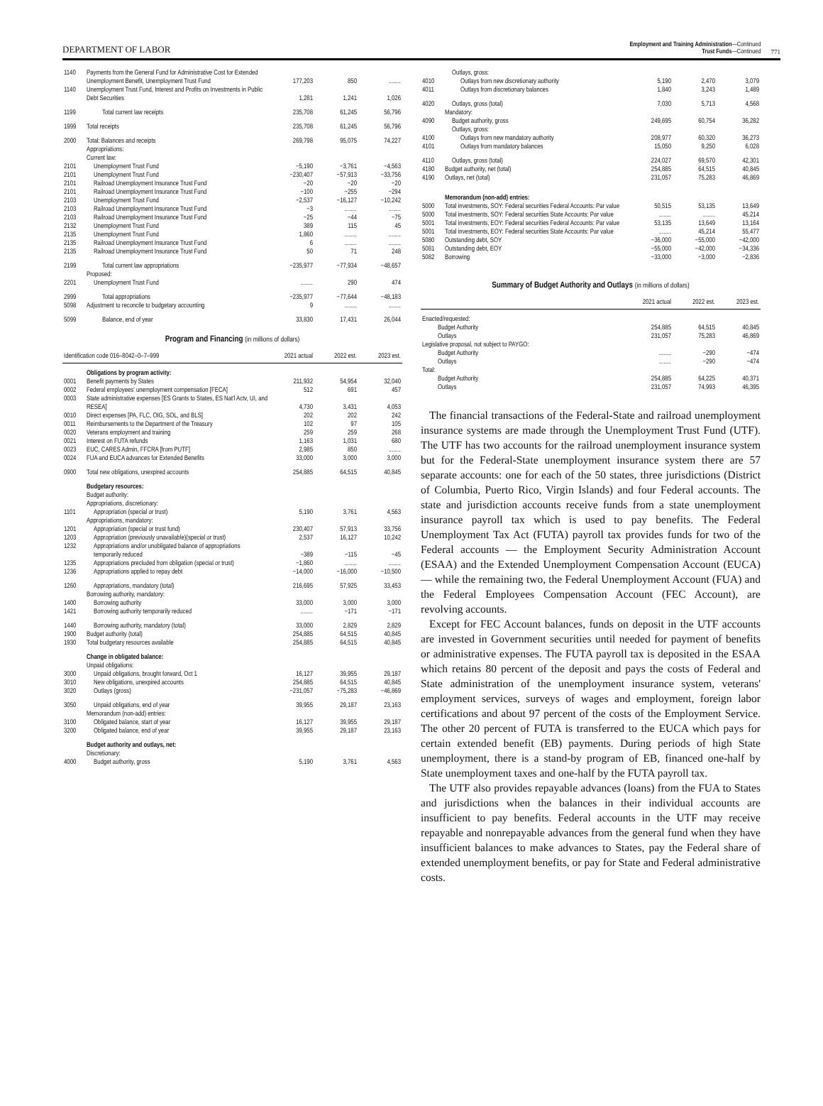DEPARTMENT OF LABOR
Employment and Training Administration—Continued
Trust Funds—Continued
771
| 1140 | Payments from the General Fund for Administrative Cost for Extended Unemployment Benefit, Unemployment Trust Fund | 177,203 | 850 | ........ |
| 1140 | Unemployment Trust Fund, Interest and Profits on Investments in Public Debt Securities | 1,281 | 1,241 | 1,026 |
| 1199 | Total current law receipts | 235,708 | 61,245 | 56,796 |
| 1999 | Total receipts | 235,708 | 61,245 | 56,796 |
| 2000 | Total: Balances and receipts | 269,798 | 95,075 | 74,227 |
| | Appropriations: Current law: | | | |
| 2101 | Unemployment Trust Fund | −5,190 | −3,761 | −4,563 |
| 2101 | Unemployment Trust Fund | −230,407 | −57,913 | −33,756 |
| 2101 | Railroad Unemployment Insurance Trust Fund | −20 | −20 | −20 |
| 2101 | Railroad Unemployment Insurance Trust Fund | −100 | −255 | −294 |
| 2103 | Unemployment Trust Fund | −2,537 | −16,127 | −10,242 |
| 2103 | Railroad Unemployment Insurance Trust Fund | −3 | ........ | ........ |
| 2103 | Railroad Unemployment Insurance Trust Fund | −25 | −44 | −75 |
| 2132 | Unemployment Trust Fund | 389 | 115 | 45 |
| 2135 | Unemployment Trust Fund | 1,860 | ........ | ........ |
| 2135 | Railroad Unemployment Insurance Trust Fund | 6 | ........ | ........ |
| 2135 | Railroad Unemployment Insurance Trust Fund | 50 | 71 | 248 |
| 2199 | Total current law appropriations | −235,977 | −77,934 | −48,657 |
| | Proposed: | | | |
| 2201 | Unemployment Trust Fund | ........ | 290 | 474 |
| 2999 | Total appropriations | −235,977 | −77,644 | −48,183 |
| 5098 | Adjustment to reconcile to budgetary accounting | 9 | ........ | ........ |
| 5099 | Balance, end of year | 33,830 | 17,431 | 26,044 |
Program and Financing (in millions of dollars)
| Identification code 016–8042–0–7–999 | | 2021 actual | 2022 est. | 2023 est. |
| --- | --- | --- | --- | --- |
| | Obligations by program activity: | | | |
| 0001 | Benefit payments by States | 211,932 | 54,954 | 32,040 |
| 0002 | Federal employees' unemployment compensation [FECA] | 512 | 691 | 457 |
| 0003 | State administrative expenses [ES Grants to States, ES Nat'l Actv, UI, and RESEA] | 4,730 | 3,431 | 4,053 |
| 0010 | Direct expenses [PA, FLC, OIG, SOL, and BLS] | 202 | 202 | 242 |
| 0011 | Reimbursements to the Department of the Treasury | 102 | 97 | 105 |
| 0020 | Veterans employment and training | 259 | 259 | 268 |
| 0021 | Interest on FUTA refunds | 1,163 | 1,031 | 680 |
| 0023 | EUC, CARES Admin, FFCRA [from PUTF] | 2,985 | 850 | ........ |
| 0024 | FUA and EUCA advances for Extended Benefits | 33,000 | 3,000 | 3,000 |
| 0900 | Total new obligations, unexpired accounts | 254,885 | 64,515 | 40,845 |
| | Budgetary resources: Budget authority: Appropriations, discretionary: | | | |
| 1101 | Appropriation (special or trust) | 5,190 | 3,761 | 4,563 |
| | Appropriations, mandatory: | | | |
| 1201 | Appropriation (special or trust fund) | 230,407 | 57,913 | 33,756 |
| 1203 | Appropriation (previously unavailable)(special or trust) | 2,537 | 16,127 | 10,242 |
| 1232 | Appropriations and/or unobligated balance of appropriations temporarily reduced | −389 | −115 | −45 |
| 1235 | Appropriations precluded from obligation (special or trust) | −1,860 | ........ | ........ |
| 1236 | Appropriations applied to repay debt | −14,000 | −16,000 | −10,500 |
| 1260 | Appropriations, mandatory (total) | 216,695 | 57,925 | 33,453 |
| | Borrowing authority, mandatory: | | | |
| 1400 | Borrowing authority | 33,000 | 3,000 | 3,000 |
| 1421 | Borrowing authority temporarily reduced | ........ | −171 | −171 |
| 1440 | Borrowing authority, mandatory (total) | 33,000 | 2,829 | 2,829 |
| 1900 | Budget authority (total) | 254,885 | 64,515 | 40,845 |
| 1930 | Total budgetary resources available | 254,885 | 64,515 | 40,845 |
| | Change in obligated balance: Unpaid obligations: | | | |
| 3000 | Unpaid obligations, brought forward, Oct 1 | 16,127 | 39,955 | 29,187 |
| 3010 | New obligations, unexpired accounts | 254,885 | 64,515 | 40,845 |
| 3020 | Outlays (gross) | −231,057 | −75,283 | −46,869 |
| 3050 | Unpaid obligations, end of year | 39,955 | 29,187 | 23,163 |
| | Memorandum (non-add) entries: | | | |
| 3100 | Obligated balance, start of year | 16,127 | 39,955 | 29,187 |
| 3200 | Obligated balance, end of year | 39,955 | 29,187 | 23,163 |
| | Budget authority and outlays, net: Discretionary: | | | |
| 4000 | Budget authority, gross | 5,190 | 3,761 | 4,563 |
| | Outlays, gross: | | | |
| 4010 | Outlays from new discretionary authority | 5,190 | 2,470 | 3,079 |
| 4011 | Outlays from discretionary balances | 1,840 | 3,243 | 1,489 |
| 4020 | Outlays, gross (total) | 7,030 | 5,713 | 4,568 |
| | Mandatory: | | | |
| 4090 | Budget authority, gross | 249,695 | 60,754 | 36,282 |
| | Outlays, gross: | | | |
| 4100 | Outlays from new mandatory authority | 208,977 | 60,320 | 36,273 |
| 4101 | Outlays from mandatory balances | 15,050 | 9,250 | 6,028 |
| 4110 | Outlays, gross (total) | 224,027 | 69,570 | 42,301 |
| 4180 | Budget authority, net (total) | 254,885 | 64,515 | 40,845 |
| 4190 | Outlays, net (total) | 231,057 | 75,283 | 46,869 |
| | Memorandum (non-add) entries: | | | |
| 5000 | Total investments, SOY: Federal securities Federal Accounts: Par value | 50,515 | 53,135 | 13,649 |
| 5000 | Total investments, SOY: Federal securities State Accounts: Par value | ........ | ........ | 45,214 |
| 5001 | Total investments, EOY: Federal securities Federal Accounts: Par value | 53,135 | 13,649 | 13,164 |
| 5001 | Total investments, EOY: Federal securities State Accounts: Par value | ........ | 45,214 | 55,477 |
| 5080 | Outstanding debt, SOY | −36,000 | −55,000 | −42,000 |
| 5081 | Outstanding debt, EOY | −55,000 | −42,000 | −34,336 |
| 5082 | Borrowing | −33,000 | −3,000 | −2,836 |
Summary of Budget Authority and Outlays (in millions of dollars)
| | 2021 actual | 2022 est. | 2023 est. |
| --- | --- | --- | --- |
| Enacted/requested: | | | |
| Budget Authority | 254,885 | 64,515 | 40,845 |
| Outlays | 231,057 | 75,283 | 46,869 |
| Legislative proposal, not subject to PAYGO: | | | |
| Budget Authority | ........ | −290 | −474 |
| Outlays | ........ | −290 | −474 |
| Total: | | | |
| Budget Authority | 254,885 | 64,225 | 40,371 |
| Outlays | 231,057 | 74,993 | 46,395 |
The financial transactions of the Federal-State and railroad unemployment insurance systems are made through the Unemployment Trust Fund (UTF). The UTF has two accounts for the railroad unemployment insurance system but for the Federal-State unemployment insurance system there are 57 separate accounts: one for each of the 50 states, three jurisdictions (District of Columbia, Puerto Rico, Virgin Islands) and four Federal accounts. The state and jurisdiction accounts receive funds from a state unemployment insurance payroll tax which is used to pay benefits. The Federal Unemployment Tax Act (FUTA) payroll tax provides funds for two of the Federal accounts — the Employment Security Administration Account (ESAA) and the Extended Unemployment Compensation Account (EUCA) — while the remaining two, the Federal Unemployment Account (FUA) and the Federal Employees Compensation Account (FEC Account), are revolving accounts.
Except for FEC Account balances, funds on deposit in the UTF accounts are invested in Government securities until needed for payment of benefits or administrative expenses. The FUTA payroll tax is deposited in the ESAA which retains 80 percent of the deposit and pays the costs of Federal and State administration of the unemployment insurance system, veterans' employment services, surveys of wages and employment, foreign labor certifications and about 97 percent of the costs of the Employment Service. The other 20 percent of FUTA is transferred to the EUCA which pays for certain extended benefit (EB) payments. During periods of high State unemployment, there is a stand-by program of EB, financed one-half by State unemployment taxes and one-half by the FUTA payroll tax.
The UTF also provides repayable advances (loans) from the FUA to States and jurisdictions when the balances in their individual accounts are insufficient to pay benefits. Federal accounts in the UTF may receive repayable and nonrepayable advances from the general fund when they have insufficient balances to make advances to States, pay the Federal share of extended unemployment benefits, or pay for State and Federal administrative costs.